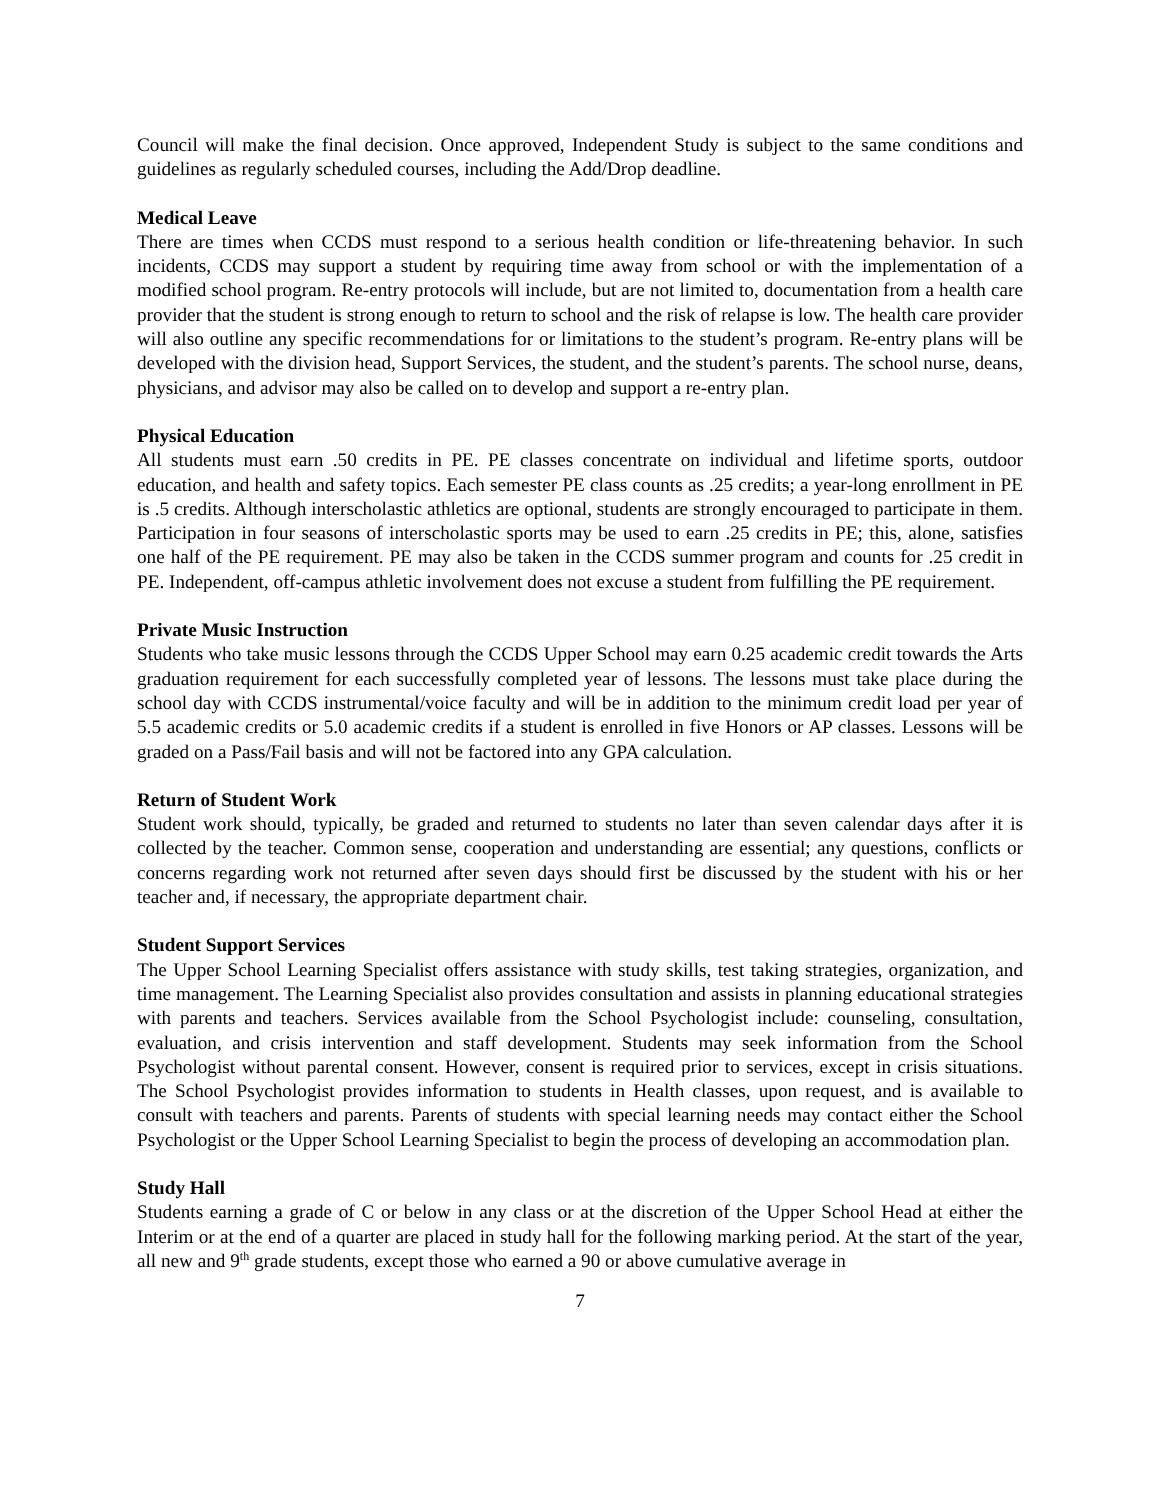Council will make the final decision. Once approved, Independent Study is subject to the same conditions and guidelines as regularly scheduled courses, including the Add/Drop deadline.
Medical Leave
There are times when CCDS must respond to a serious health condition or life-threatening behavior. In such incidents, CCDS may support a student by requiring time away from school or with the implementation of a modified school program. Re-entry protocols will include, but are not limited to, documentation from a health care provider that the student is strong enough to return to school and the risk of relapse is low. The health care provider will also outline any specific recommendations for or limitations to the student’s program. Re-entry plans will be developed with the division head, Support Services, the student, and the student’s parents. The school nurse, deans, physicians, and advisor may also be called on to develop and support a re-entry plan.
Physical Education
All students must earn .50 credits in PE. PE classes concentrate on individual and lifetime sports, outdoor education, and health and safety topics. Each semester PE class counts as .25 credits; a year-long enrollment in PE is .5 credits. Although interscholastic athletics are optional, students are strongly encouraged to participate in them. Participation in four seasons of interscholastic sports may be used to earn .25 credits in PE; this, alone, satisfies one half of the PE requirement. PE may also be taken in the CCDS summer program and counts for .25 credit in PE. Independent, off-campus athletic involvement does not excuse a student from fulfilling the PE requirement.
Private Music Instruction
Students who take music lessons through the CCDS Upper School may earn 0.25 academic credit towards the Arts graduation requirement for each successfully completed year of lessons. The lessons must take place during the school day with CCDS instrumental/voice faculty and will be in addition to the minimum credit load per year of 5.5 academic credits or 5.0 academic credits if a student is enrolled in five Honors or AP classes. Lessons will be graded on a Pass/Fail basis and will not be factored into any GPA calculation.
Return of Student Work
Student work should, typically, be graded and returned to students no later than seven calendar days after it is collected by the teacher. Common sense, cooperation and understanding are essential; any questions, conflicts or concerns regarding work not returned after seven days should first be discussed by the student with his or her teacher and, if necessary, the appropriate department chair.
Student Support Services
The Upper School Learning Specialist offers assistance with study skills, test taking strategies, organization, and time management. The Learning Specialist also provides consultation and assists in planning educational strategies with parents and teachers. Services available from the School Psychologist include: counseling, consultation, evaluation, and crisis intervention and staff development. Students may seek information from the School Psychologist without parental consent. However, consent is required prior to services, except in crisis situations. The School Psychologist provides information to students in Health classes, upon request, and is available to consult with teachers and parents. Parents of students with special learning needs may contact either the School Psychologist or the Upper School Learning Specialist to begin the process of developing an accommodation plan.
Study Hall
Students earning a grade of C or below in any class or at the discretion of the Upper School Head at either the Interim or at the end of a quarter are placed in study hall for the following marking period. At the start of the year, all new and 9<sup>th</sup> grade students, except those who earned a 90 or above cumulative average in
7